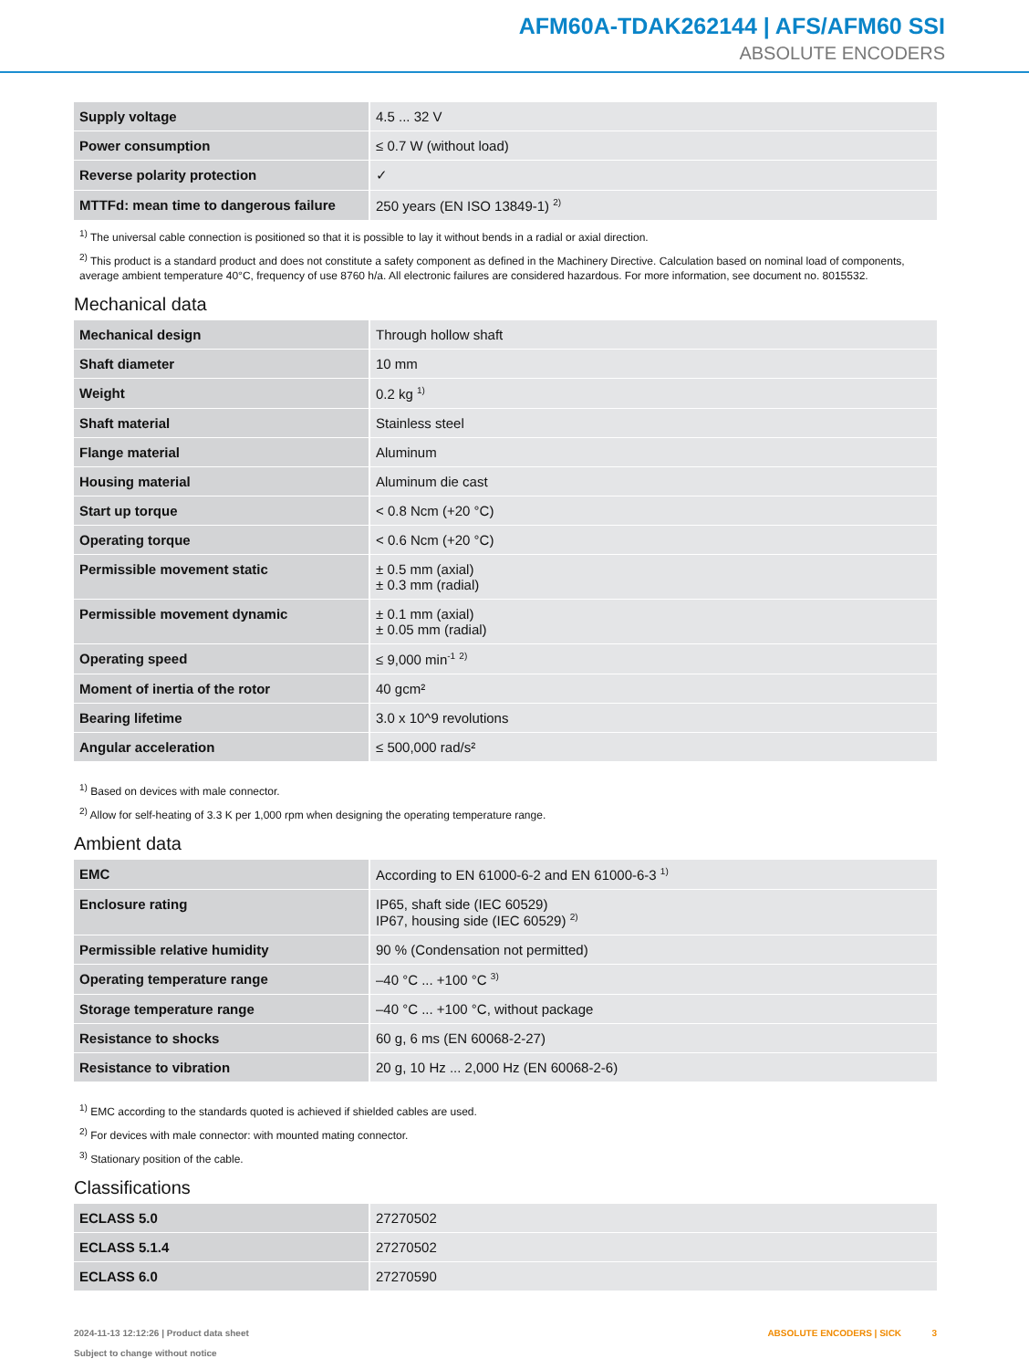AFM60A-TDAK262144 | AFS/AFM60 SSI
ABSOLUTE ENCODERS
| Supply voltage | 4.5 ... 32 V |
| Power consumption | ≤ 0.7 W (without load) |
| Reverse polarity protection | ✓ |
| MTTFd: mean time to dangerous failure | 250 years (EN ISO 13849-1) <sup>2)</sup> |
<sup>1)</sup> The universal cable connection is positioned so that it is possible to lay it without bends in a radial or axial direction.
<sup>2)</sup> This product is a standard product and does not constitute a safety component as defined in the Machinery Directive. Calculation based on nominal load of components, average ambient temperature 40°C, frequency of use 8760 h/a. All electronic failures are considered hazardous. For more information, see document no. 8015532.
Mechanical data
| Mechanical design | Through hollow shaft |
| Shaft diameter | 10 mm |
| Weight | 0.2 kg <sup>1)</sup> |
| Shaft material | Stainless steel |
| Flange material | Aluminum |
| Housing material | Aluminum die cast |
| Start up torque | < 0.8 Ncm (+20 °C) |
| Operating torque | < 0.6 Ncm (+20 °C) |
| Permissible movement static | ± 0.5 mm (axial) ± 0.3 mm (radial) |
| Permissible movement dynamic | ± 0.1 mm (axial) ± 0.05 mm (radial) |
| Operating speed | ≤ 9,000 min<sup>-1</sup> <sup>2)</sup> |
| Moment of inertia of the rotor | 40 gcm² |
| Bearing lifetime | 3.0 x 10^9 revolutions |
| Angular acceleration | ≤ 500,000 rad/s² |
<sup>1)</sup> Based on devices with male connector.
<sup>2)</sup> Allow for self-heating of 3.3 K per 1,000 rpm when designing the operating temperature range.
Ambient data
| EMC | According to EN 61000-6-2 and EN 61000-6-3 <sup>1)</sup> |
| Enclosure rating | IP65, shaft side (IEC 60529) IP67, housing side (IEC 60529) <sup>2)</sup> |
| Permissible relative humidity | 90 % (Condensation not permitted) |
| Operating temperature range | –40 °C ... +100 °C <sup>3)</sup> |
| Storage temperature range | –40 °C ... +100 °C, without package |
| Resistance to shocks | 60 g, 6 ms (EN 60068-2-27) |
| Resistance to vibration | 20 g, 10 Hz ... 2,000 Hz (EN 60068-2-6) |
<sup>1)</sup> EMC according to the standards quoted is achieved if shielded cables are used.
<sup>2)</sup> For devices with male connector: with mounted mating connector.
<sup>3)</sup> Stationary position of the cable.
Classifications
| ECLASS 5.0 | 27270502 |
| ECLASS 5.1.4 | 27270502 |
| ECLASS 6.0 | 27270590 |
2024-11-13 12:12:26 | Product data sheet
Subject to change without notice
ABSOLUTE ENCODERS | SICK 3